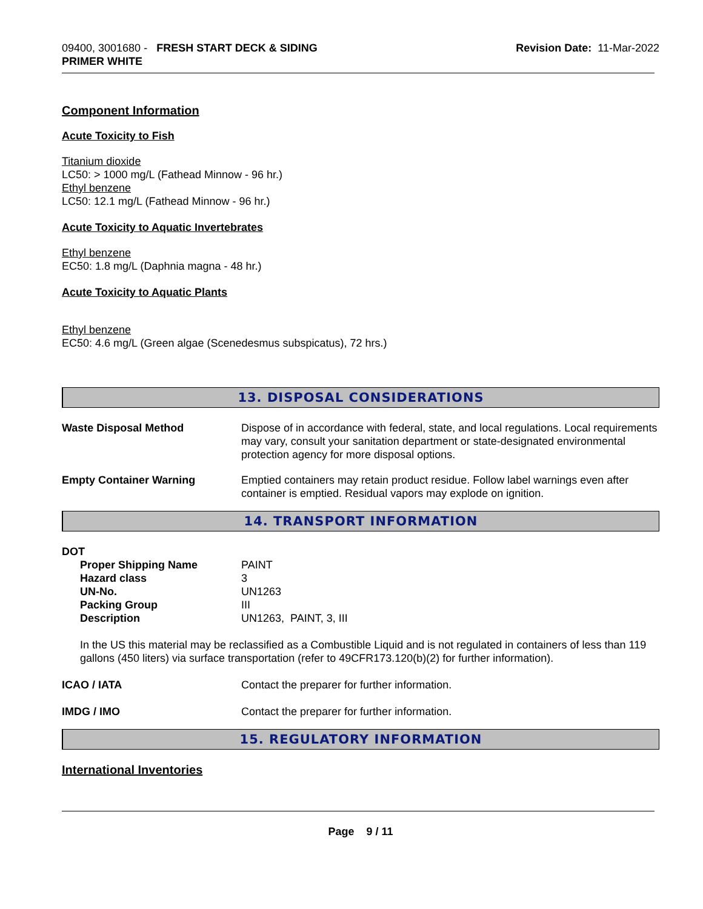09400, 3001680 - FRESH START DECK & SIDING
PRIMER WHITE
Revision Date: 11-Mar-2022
Component Information
Acute Toxicity to Fish
Titanium dioxide
LC50: > 1000 mg/L (Fathead Minnow - 96 hr.)
Ethyl benzene
LC50: 12.1 mg/L (Fathead Minnow - 96 hr.)
Acute Toxicity to Aquatic Invertebrates
Ethyl benzene
EC50: 1.8 mg/L (Daphnia magna - 48 hr.)
Acute Toxicity to Aquatic Plants
Ethyl benzene
EC50: 4.6 mg/L (Green algae (Scenedesmus subspicatus), 72 hrs.)
13. DISPOSAL CONSIDERATIONS
| Waste Disposal Method | Dispose of in accordance with federal, state, and local regulations. Local requirements may vary, consult your sanitation department or state-designated environmental protection agency for more disposal options. |
| Empty Container Warning | Emptied containers may retain product residue. Follow label warnings even after container is emptied. Residual vapors may explode on ignition. |
14. TRANSPORT INFORMATION
DOT
| Proper Shipping Name | PAINT |
| Hazard class | 3 |
| UN-No. | UN1263 |
| Packing Group | III |
| Description | UN1263, PAINT, 3, III |
In the US this material may be reclassified as a Combustible Liquid and is not regulated in containers of less than 119 gallons (450 liters) via surface transportation (refer to 49CFR173.120(b)(2) for further information).
| ICAO / IATA | Contact the preparer for further information. |
| IMDG / IMO | Contact the preparer for further information. |
15. REGULATORY INFORMATION
International Inventories
Page 9 / 11